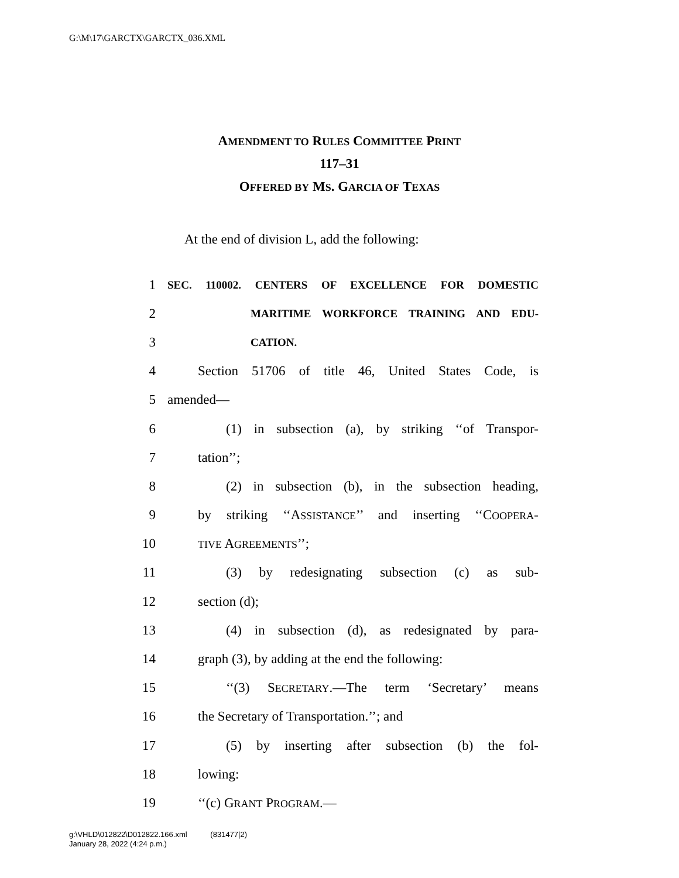G:\M\17\GARCTX\GARCTX_036.XML
AMENDMENT TO RULES COMMITTEE PRINT
117–31
OFFERED BY MS. GARCIA OF TEXAS
At the end of division L, add the following:
1 SEC. 110002. CENTERS OF EXCELLENCE FOR DOMESTIC
2 MARITIME WORKFORCE TRAINING AND EDU-
3 CATION.
4 Section 51706 of title 46, United States Code, is
5 amended—
6 (1) in subsection (a), by striking ‘‘of Transpor-
7 tation’’;
8 (2) in subsection (b), in the subsection heading,
9 by striking ‘‘ASSISTANCE’’ and inserting ‘‘COOPERA-
10 TIVE AGREEMENTS’’;
11 (3) by redesignating subsection (c) as sub-
12 section (d);
13 (4) in subsection (d), as redesignated by para-
14 graph (3), by adding at the end the following:
15 ‘‘(3) SECRETARY.—The term ‘Secretary’ means
16 the Secretary of Transportation.’’; and
17 (5) by inserting after subsection (b) the fol-
18 lowing:
19 ‘‘(c) GRANT PROGRAM.—
g:\VHLD\012822\D012822.166.xml (831477|2)
January 28, 2022 (4:24 p.m.)